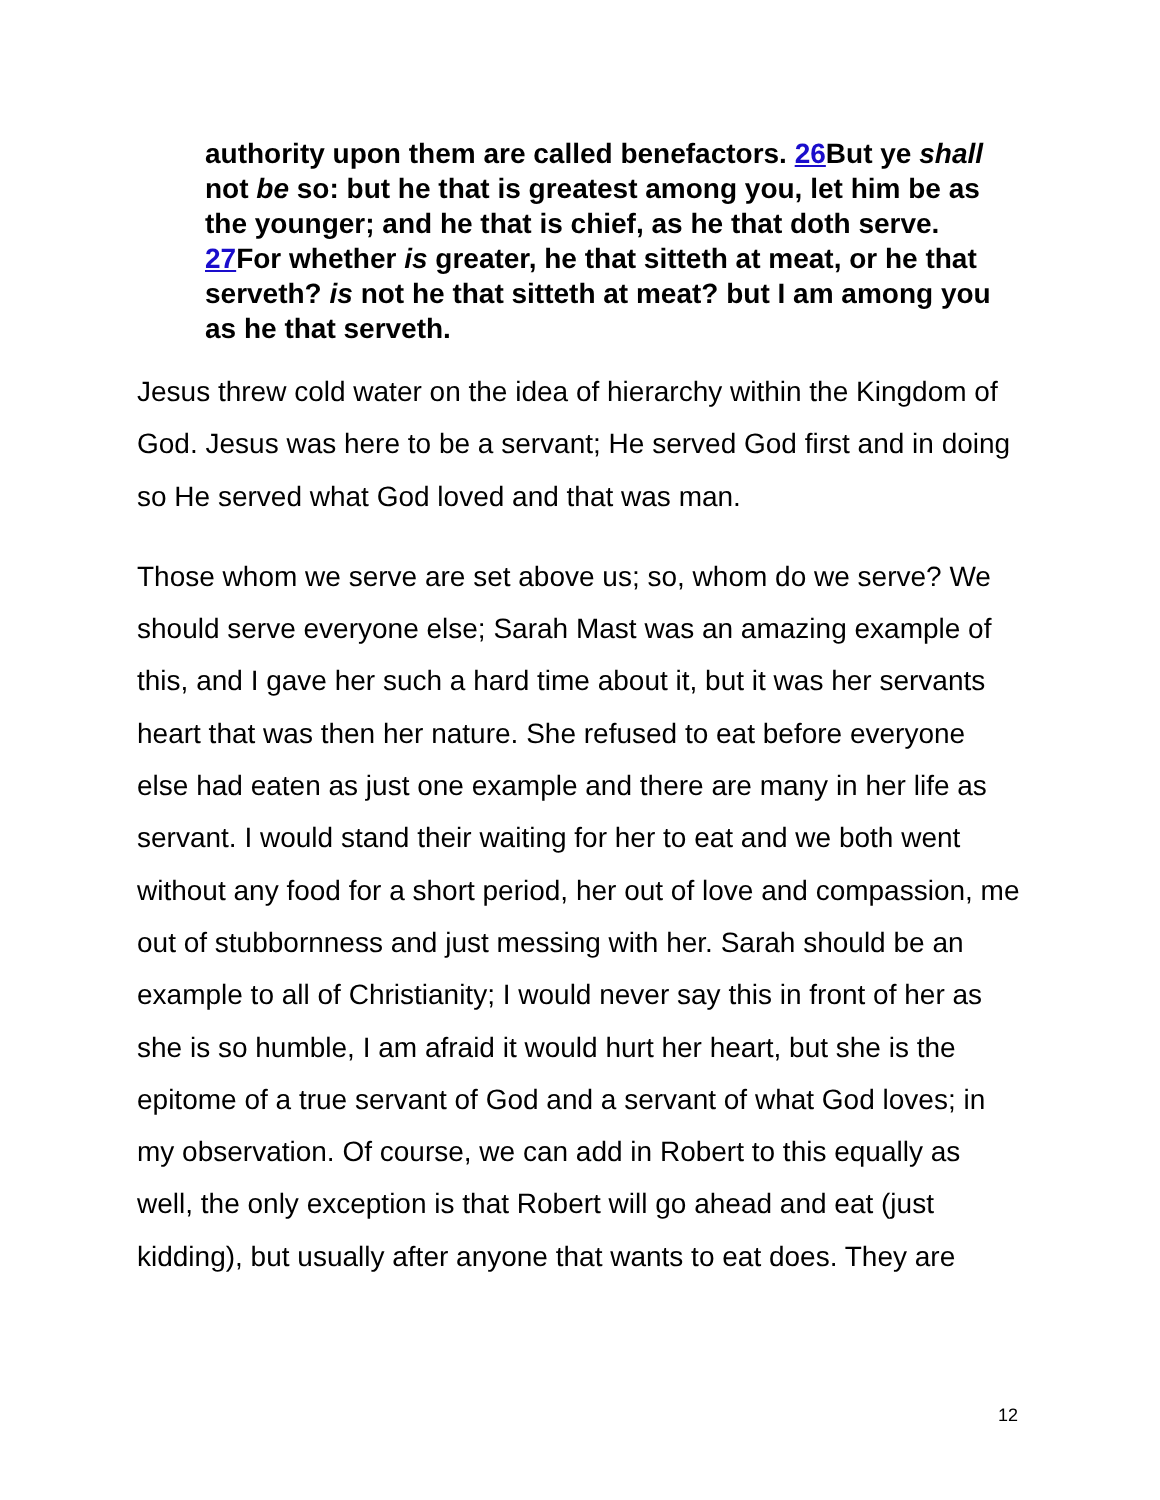authority upon them are called benefactors. 26 But ye shall not be so: but he that is greatest among you, let him be as the younger; and he that is chief, as he that doth serve. 27 For whether is greater, he that sitteth at meat, or he that serveth? is not he that sitteth at meat? but I am among you as he that serveth.
Jesus threw cold water on the idea of hierarchy within the Kingdom of God. Jesus was here to be a servant; He served God first and in doing so He served what God loved and that was man.
Those whom we serve are set above us; so, whom do we serve? We should serve everyone else; Sarah Mast was an amazing example of this, and I gave her such a hard time about it, but it was her servants heart that was then her nature. She refused to eat before everyone else had eaten as just one example and there are many in her life as servant. I would stand their waiting for her to eat and we both went without any food for a short period, her out of love and compassion, me out of stubbornness and just messing with her. Sarah should be an example to all of Christianity; I would never say this in front of her as she is so humble, I am afraid it would hurt her heart, but she is the epitome of a true servant of God and a servant of what God loves; in my observation. Of course, we can add in Robert to this equally as well, the only exception is that Robert will go ahead and eat (just kidding), but usually after anyone that wants to eat does. They are
12